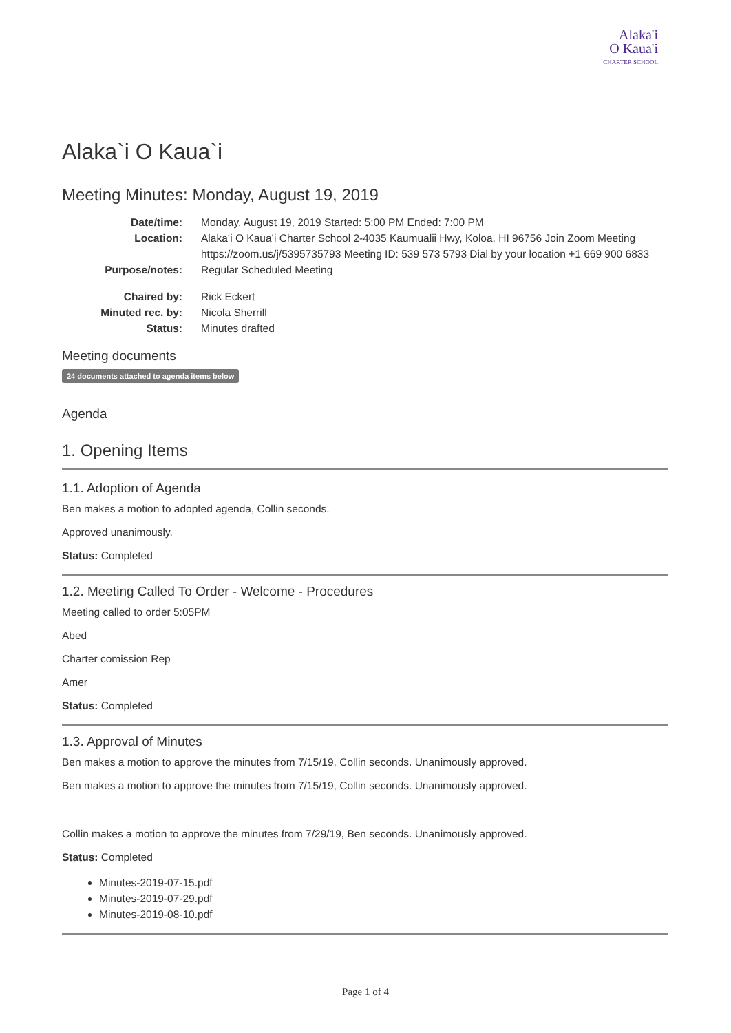Alaka'i
O Kaua'i
CHARTER SCHOOL
Alaka`i O Kaua`i
Meeting Minutes: Monday, August 19, 2019
Date/time: Monday, August 19, 2019 Started: 5:00 PM Ended: 7:00 PM Location: Alakaʻi O Kauaʻi Charter School 2-4035 Kaumualii Hwy, Koloa, HI 96756 Join Zoom Meeting https://zoom.us/j/5395735793 Meeting ID: 539 573 5793 Dial by your location +1 669 900 6833 Purpose/notes: Regular Scheduled Meeting Chaired by: Rick Eckert Minuted rec. by: Nicola Sherrill Status: Minutes drafted
Meeting documents
24 documents attached to agenda items below
Agenda
1. Opening Items
1.1. Adoption of Agenda
Ben makes a motion to adopted agenda, Collin seconds.
Approved unanimously.
Status: Completed
1.2. Meeting Called To Order - Welcome - Procedures
Meeting called to order 5:05PM
Abed
Charter comission Rep
Amer
Status: Completed
1.3. Approval of Minutes
Ben makes a motion to approve the minutes from 7/15/19, Collin seconds. Unanimously approved.
Ben makes a motion to approve the minutes from 7/15/19, Collin seconds. Unanimously approved.
Collin makes a motion to approve the minutes from 7/29/19, Ben seconds. Unanimously approved.
Status: Completed
Minutes-2019-07-15.pdf
Minutes-2019-07-29.pdf
Minutes-2019-08-10.pdf
Page 1 of 4